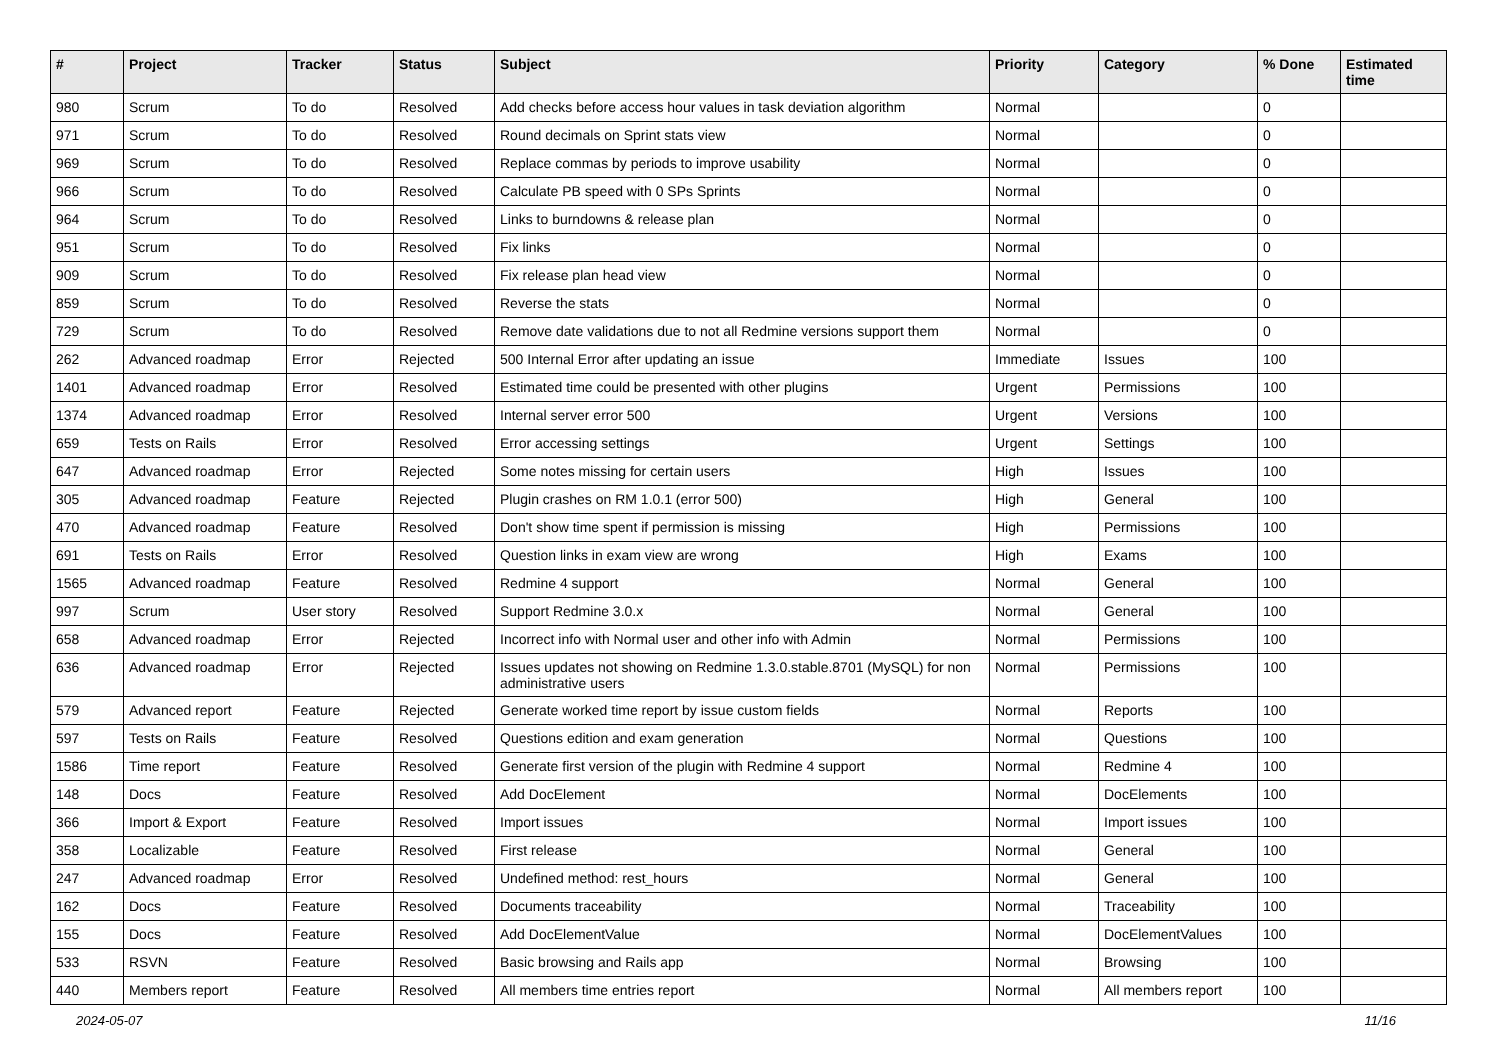| # | Project | Tracker | Status | Subject | Priority | Category | % Done | Estimated time |
| --- | --- | --- | --- | --- | --- | --- | --- | --- |
| 980 | Scrum | To do | Resolved | Add checks before access hour values in task deviation algorithm | Normal | | 0 | |
| 971 | Scrum | To do | Resolved | Round decimals on Sprint stats view | Normal | | 0 | |
| 969 | Scrum | To do | Resolved | Replace commas by periods to improve usability | Normal | | 0 | |
| 966 | Scrum | To do | Resolved | Calculate PB speed with 0 SPs Sprints | Normal | | 0 | |
| 964 | Scrum | To do | Resolved | Links to burndowns & release plan | Normal | | 0 | |
| 951 | Scrum | To do | Resolved | Fix links | Normal | | 0 | |
| 909 | Scrum | To do | Resolved | Fix release plan head view | Normal | | 0 | |
| 859 | Scrum | To do | Resolved | Reverse the stats | Normal | | 0 | |
| 729 | Scrum | To do | Resolved | Remove date validations due to not all Redmine versions support them | Normal | | 0 | |
| 262 | Advanced roadmap | Error | Rejected | 500 Internal Error after updating an issue | Immediate | Issues | 100 | |
| 1401 | Advanced roadmap | Error | Resolved | Estimated time could be presented with other plugins | Urgent | Permissions | 100 | |
| 1374 | Advanced roadmap | Error | Resolved | Internal server error 500 | Urgent | Versions | 100 | |
| 659 | Tests on Rails | Error | Resolved | Error accessing settings | Urgent | Settings | 100 | |
| 647 | Advanced roadmap | Error | Rejected | Some notes missing for certain users | High | Issues | 100 | |
| 305 | Advanced roadmap | Feature | Rejected | Plugin crashes on RM 1.0.1 (error 500) | High | General | 100 | |
| 470 | Advanced roadmap | Feature | Resolved | Don't show time spent if permission is missing | High | Permissions | 100 | |
| 691 | Tests on Rails | Error | Resolved | Question links in exam view are wrong | High | Exams | 100 | |
| 1565 | Advanced roadmap | Feature | Resolved | Redmine 4 support | Normal | General | 100 | |
| 997 | Scrum | User story | Resolved | Support Redmine 3.0.x | Normal | General | 100 | |
| 658 | Advanced roadmap | Error | Rejected | Incorrect info with Normal user and other info with Admin | Normal | Permissions | 100 | |
| 636 | Advanced roadmap | Error | Rejected | Issues updates not showing on Redmine 1.3.0.stable.8701 (MySQL) for non administrative users | Normal | Permissions | 100 | |
| 579 | Advanced report | Feature | Rejected | Generate worked time report by issue custom fields | Normal | Reports | 100 | |
| 597 | Tests on Rails | Feature | Resolved | Questions edition and exam generation | Normal | Questions | 100 | |
| 1586 | Time report | Feature | Resolved | Generate first version of the plugin with Redmine 4 support | Normal | Redmine 4 | 100 | |
| 148 | Docs | Feature | Resolved | Add DocElement | Normal | DocElements | 100 | |
| 366 | Import & Export | Feature | Resolved | Import issues | Normal | Import issues | 100 | |
| 358 | Localizable | Feature | Resolved | First release | Normal | General | 100 | |
| 247 | Advanced roadmap | Error | Resolved | Undefined method: rest_hours | Normal | General | 100 | |
| 162 | Docs | Feature | Resolved | Documents traceability | Normal | Traceability | 100 | |
| 155 | Docs | Feature | Resolved | Add DocElementValue | Normal | DocElementValues | 100 | |
| 533 | RSVN | Feature | Resolved | Basic browsing and Rails app | Normal | Browsing | 100 | |
| 440 | Members report | Feature | Resolved | All members time entries report | Normal | All members report | 100 | |
2024-05-07 11/16